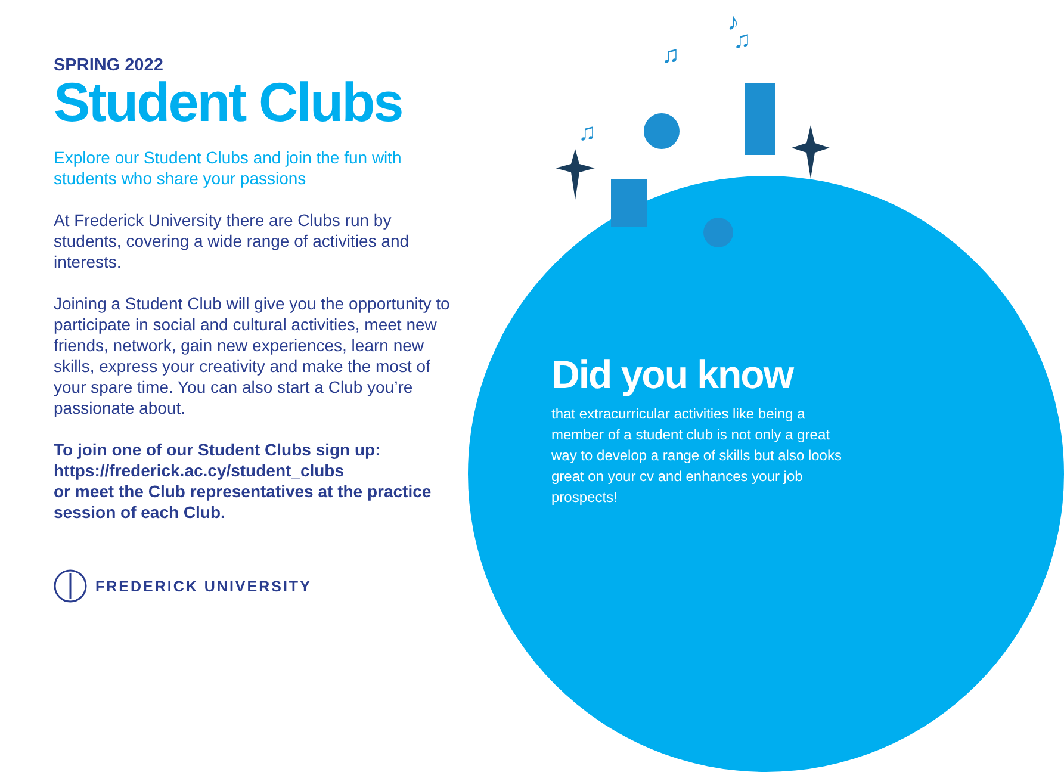♫
♫
♪
♫
SPRING 2022
Student Clubs
Explore our Student Clubs and join the fun with students who share your passions
At Frederick University there are Clubs run by students, covering a wide range of activities and interests.
Joining a Student Club will give you the opportunity to participate in social and cultural activities, meet new friends, network, gain new experiences, learn new skills, express your creativity and make the most of your spare time. You can also start a Club you’re passionate about.
To join one of our Student Clubs sign up:
https://frederick.ac.cy/student_clubs
or meet the Club representatives at the practice session of each Club.
FREDERICK UNIVERSITY
Did you know
that extracurricular activities like being a member of a student club is not only a great way to develop a range of skills but also looks great on your cv and enhances your job prospects!